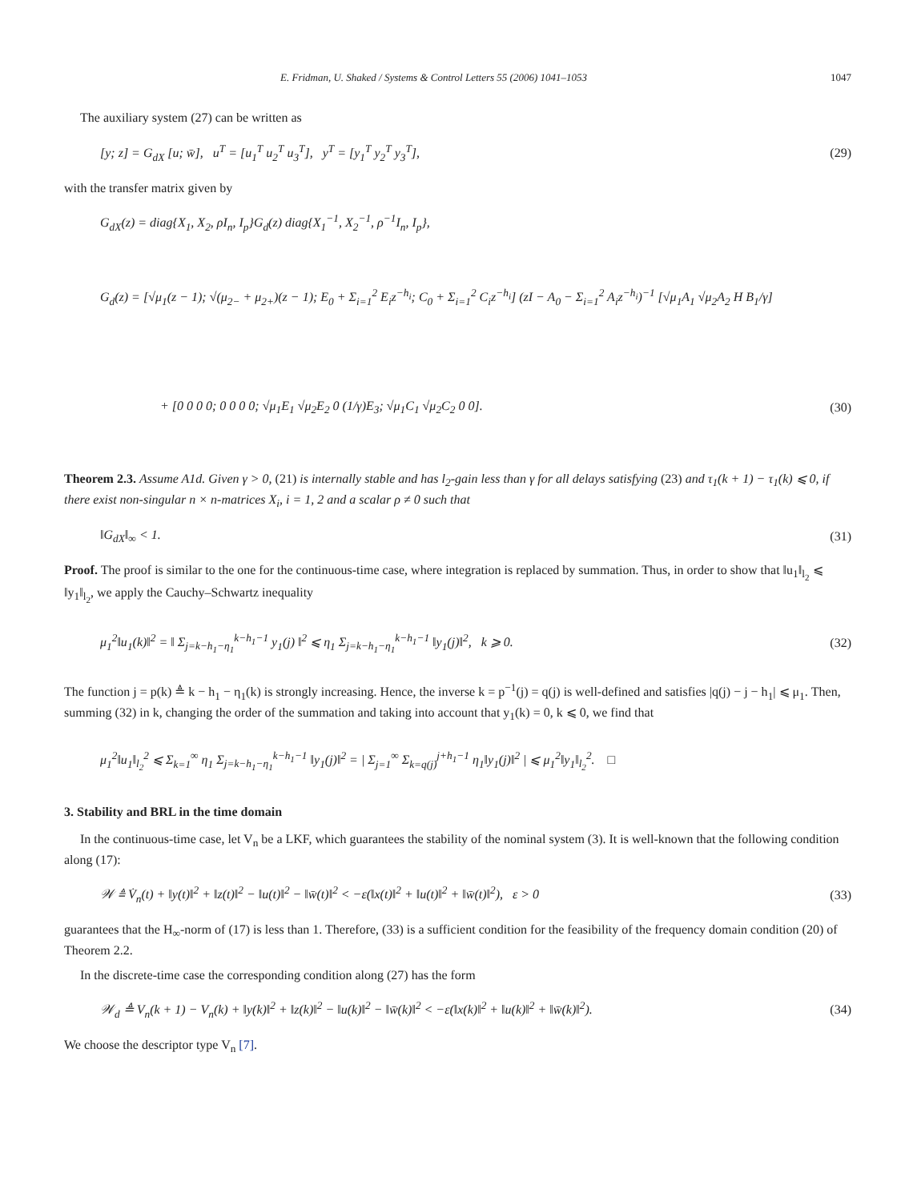E. Fridman, U. Shaked / Systems & Control Letters 55 (2006) 1041–1053 1047
The auxiliary system (27) can be written as
[y; z] = G<sub>dX</sub> [u; w̄], u<sup>T</sup> = [u<sub>1</sub><sup>T</sup> u<sub>2</sub><sup>T</sup> u<sub>3</sub><sup>T</sup>], y<sup>T</sup> = [y<sub>1</sub><sup>T</sup> y<sub>2</sub><sup>T</sup> y<sub>3</sub><sup>T</sup>], (29)
with the transfer matrix given by
G<sub>dX</sub>(z) = diag{X<sub>1</sub>, X<sub>2</sub>, ρI<sub>n</sub>, I<sub>p</sub>}G<sub>d</sub>(z) diag{X<sub>1</sub><sup>−1</sup>, X<sub>2</sub><sup>−1</sup>, ρ<sup>−1</sup>I<sub>n</sub>, I<sub>p</sub>},
G<sub>d</sub>(z) = [√μ<sub>1</sub>(z − 1); √(μ<sub>2−</sub> + μ<sub>2+</sub>)(z − 1); E<sub>0</sub> + Σ<sub>i=1</sub><sup>2</sup> E<sub>i</sub>z<sup>−h<sub>i</sub></sup>; C<sub>0</sub> + Σ<sub>i=1</sub><sup>2</sup> C<sub>i</sub>z<sup>−h<sub>i</sub></sup>] (zI − A<sub>0</sub> − Σ<sub>i=1</sub><sup>2</sup> A<sub>i</sub>z<sup>−h<sub>i</sub></sup>)<sup>−1</sup> [√μ<sub>1</sub>A<sub>1</sub> √μ<sub>2</sub>A<sub>2</sub> H B<sub>1</sub>/γ]
+ [0 0 0 0; 0 0 0 0; √μ<sub>1</sub>E<sub>1</sub> √μ<sub>2</sub>E<sub>2</sub> 0 (1/γ)E<sub>3</sub>; √μ<sub>1</sub>C<sub>1</sub> √μ<sub>2</sub>C<sub>2</sub> 0 0]. (30)
Theorem 2.3. Assume A1d. Given γ > 0, (21) is internally stable and has l<sub>2</sub>-gain less than γ for all delays satisfying (23) and τ<sub>1</sub>(k + 1) − τ<sub>1</sub>(k) ⩽ 0, if there exist non-singular n × n-matrices X<sub>i</sub>, i = 1, 2 and a scalar ρ ≠ 0 such that
‖G<sub>dX</sub>‖<sub>∞</sub> < 1. (31)
Proof. The proof is similar to the one for the continuous-time case, where integration is replaced by summation. Thus, in order to show that ‖u<sub>1</sub>‖<sub>l<sub>2</sub></sub> ⩽ ‖y<sub>1</sub>‖<sub>l<sub>2</sub></sub>, we apply the Cauchy–Schwartz inequality
μ<sub>1</sub><sup>2</sup>‖u<sub>1</sub>(k)‖<sup>2</sup> = ‖ Σ<sub>j=k−h<sub>1</sub>−η<sub>1</sub></sub><sup>k−h<sub>1</sub>−1</sup> y<sub>1</sub>(j) ‖<sup>2</sup> ⩽ η<sub>1</sub> Σ<sub>j=k−h<sub>1</sub>−η<sub>1</sub></sub><sup>k−h<sub>1</sub>−1</sup> ‖y<sub>1</sub>(j)‖<sup>2</sup>, k ⩾ 0. (32)
The function j = p(k) ≜ k − h<sub>1</sub> − η<sub>1</sub>(k) is strongly increasing. Hence, the inverse k = p<sup>−1</sup>(j) = q(j) is well-defined and satisfies |q(j) − j − h<sub>1</sub>| ⩽ μ<sub>1</sub>. Then, summing (32) in k, changing the order of the summation and taking into account that y<sub>1</sub>(k) = 0, k ⩽ 0, we find that
μ<sub>1</sub><sup>2</sup>‖u<sub>1</sub>‖<sub>l<sub>2</sub></sub><sup>2</sup> ⩽ Σ<sub>k=1</sub><sup>∞</sup> η<sub>1</sub> Σ<sub>j=k−h<sub>1</sub>−η<sub>1</sub></sub><sup>k−h<sub>1</sub>−1</sup> ‖y<sub>1</sub>(j)‖<sup>2</sup> = | Σ<sub>j=1</sub><sup>∞</sup> Σ<sub>k=q(j)</sub><sup>j+h<sub>1</sub>−1</sup> η<sub>1</sub>‖y<sub>1</sub>(j)‖<sup>2</sup> | ⩽ μ<sub>1</sub><sup>2</sup>‖y<sub>1</sub>‖<sub>l<sub>2</sub></sub><sup>2</sup>. □
3. Stability and BRL in the time domain
In the continuous-time case, let V<sub>n</sub> be a LKF, which guarantees the stability of the nominal system (3). It is well-known that the following condition along (17):
𝒲 ≜ V̇<sub>n</sub>(t) + ‖y(t)‖<sup>2</sup> + ‖z(t)‖<sup>2</sup> − ‖u(t)‖<sup>2</sup> − ‖w̄(t)‖<sup>2</sup> < −ε(‖x(t)‖<sup>2</sup> + ‖u(t)‖<sup>2</sup> + ‖w̄(t)‖<sup>2</sup>), ε > 0 (33)
guarantees that the H<sub>∞</sub>-norm of (17) is less than 1. Therefore, (33) is a sufficient condition for the feasibility of the frequency domain condition (20) of Theorem 2.2.
In the discrete-time case the corresponding condition along (27) has the form
𝒲<sub>d</sub> ≜ V<sub>n</sub>(k + 1) − V<sub>n</sub>(k) + ‖y(k)‖<sup>2</sup> + ‖z(k)‖<sup>2</sup> − ‖u(k)‖<sup>2</sup> − ‖w̄(k)‖<sup>2</sup> < −ε(‖x(k)‖<sup>2</sup> + ‖u(k)‖<sup>2</sup> + ‖w̄(k)‖<sup>2</sup>). (34)
We choose the descriptor type V<sub>n</sub> [7].